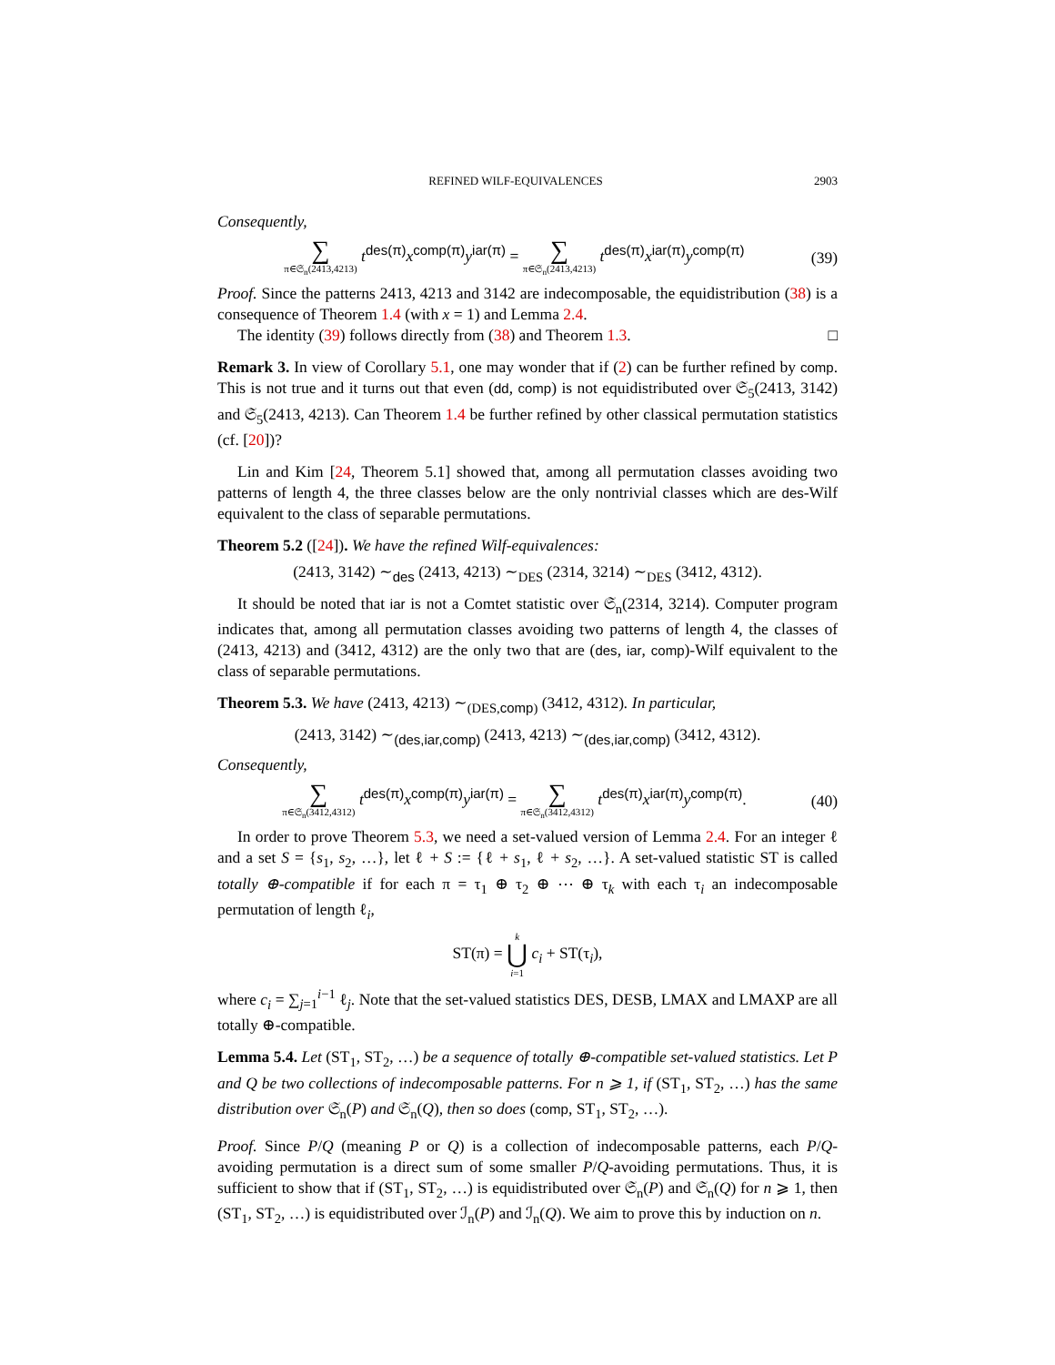REFINED WILF-EQUIVALENCES 2903
Consequently,
∑ π∈𝔖<sub>n</sub>(2413,4213) t<sup>des(π)</sup>x<sup>comp(π)</sup>y<sup>iar(π)</sup> = ∑ π∈𝔖<sub>n</sub>(2413,4213) t<sup>des(π)</sup>x<sup>iar(π)</sup>y<sup>comp(π)</sup>
(39)
Proof. Since the patterns 2413, 4213 and 3142 are indecomposable, the equidistribution (38) is a consequence of Theorem 1.4 (with x = 1) and Lemma 2.4.
The identity (39) follows directly from (38) and Theorem 1.3. □
Remark 3. In view of Corollary 5.1, one may wonder that if (2) can be further refined by comp. This is not true and it turns out that even (dd, comp) is not equidistributed over 𝔖<sub>5</sub>(2413, 3142) and 𝔖<sub>5</sub>(2413, 4213). Can Theorem 1.4 be further refined by other classical permutation statistics (cf. [20])?
Lin and Kim [24, Theorem 5.1] showed that, among all permutation classes avoiding two patterns of length 4, the three classes below are the only nontrivial classes which are des-Wilf equivalent to the class of separable permutations.
Theorem 5.2 ([24]). We have the refined Wilf-equivalences:
(2413, 3142) ∼<sub>des</sub> (2413, 4213) ∼<sub>DES</sub> (2314, 3214) ∼<sub>DES</sub> (3412, 4312).
It should be noted that iar is not a Comtet statistic over 𝔖<sub>n</sub>(2314, 3214). Computer program indicates that, among all permutation classes avoiding two patterns of length 4, the classes of (2413, 4213) and (3412, 4312) are the only two that are (des, iar, comp)-Wilf equivalent to the class of separable permutations.
Theorem 5.3. We have (2413, 4213) ∼<sub>(DES,comp)</sub> (3412, 4312). In particular,
(2413, 3142) ∼<sub>(des,iar,comp)</sub> (2413, 4213) ∼<sub>(des,iar,comp)</sub> (3412, 4312).
Consequently,
∑ π∈𝔖<sub>n</sub>(3412,4312) t<sup>des(π)</sup>x<sup>comp(π)</sup>y<sup>iar(π)</sup> = ∑ π∈𝔖<sub>n</sub>(3412,4312) t<sup>des(π)</sup>x<sup>iar(π)</sup>y<sup>comp(π)</sup>.
(40)
In order to prove Theorem 5.3, we need a set-valued version of Lemma 2.4. For an integer ℓ and a set S = {s<sub>1</sub>, s<sub>2</sub>, …}, let ℓ + S := {ℓ + s<sub>1</sub>, ℓ + s<sub>2</sub>, …}. A set-valued statistic ST is called totally ⊕-compatible if for each π = τ<sub>1</sub> ⊕ τ<sub>2</sub> ⊕ ⋯ ⊕ τ<sub>k</sub> with each τ<sub>i</sub> an indecomposable permutation of length ℓ<sub>i</sub>,
ST(π) = k ⋃ i=1 c<sub>i</sub> + ST(τ<sub>i</sub>),
where c<sub>i</sub> = ∑<sub>j=1</sub><sup>i−1</sup> ℓ<sub>j</sub>. Note that the set-valued statistics DES, DESB, LMAX and LMAXP are all totally ⊕-compatible.
Lemma 5.4. Let (ST<sub>1</sub>, ST<sub>2</sub>, …) be a sequence of totally ⊕-compatible set-valued statistics. Let P and Q be two collections of indecomposable patterns. For n ⩾ 1, if (ST<sub>1</sub>, ST<sub>2</sub>, …) has the same distribution over 𝔖<sub>n</sub>(P) and 𝔖<sub>n</sub>(Q), then so does (comp, ST<sub>1</sub>, ST<sub>2</sub>, …).
Proof. Since P/Q (meaning P or Q) is a collection of indecomposable patterns, each P/Q-avoiding permutation is a direct sum of some smaller P/Q-avoiding permutations. Thus, it is sufficient to show that if (ST<sub>1</sub>, ST<sub>2</sub>, …) is equidistributed over 𝔖<sub>n</sub>(P) and 𝔖<sub>n</sub>(Q) for n ⩾ 1, then (ST<sub>1</sub>, ST<sub>2</sub>, …) is equidistributed over ℐ<sub>n</sub>(P) and ℐ<sub>n</sub>(Q). We aim to prove this by induction on n.